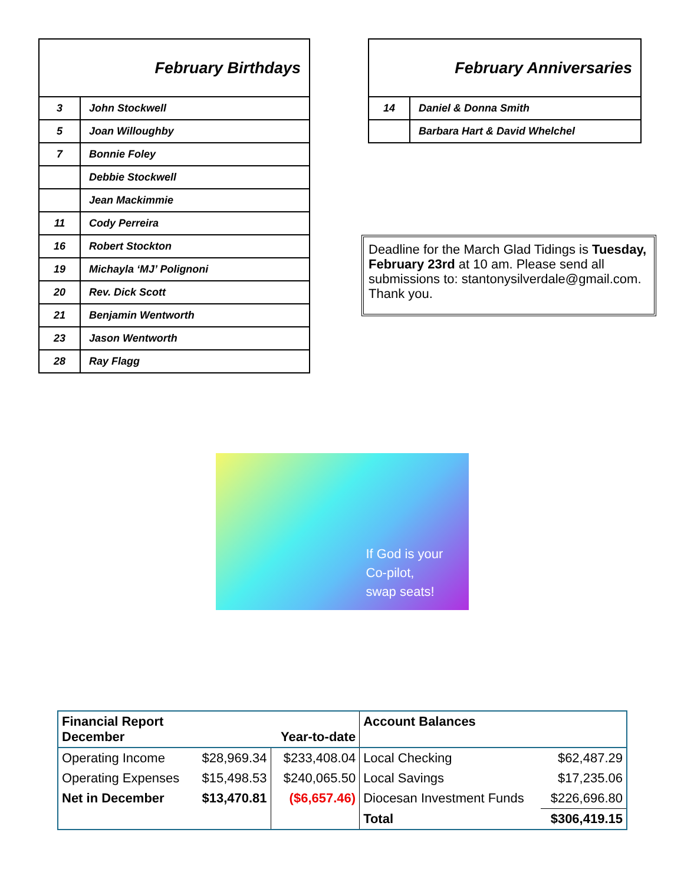| February Birthdays | |
| 3 | John Stockwell |
| 5 | Joan Willoughby |
| 7 | Bonnie Foley |
| | Debbie Stockwell |
| | Jean Mackimmie |
| 11 | Cody Perreira |
| 16 | Robert Stockton |
| 19 | Michayla ‘MJ’ Polignoni |
| 20 | Rev. Dick Scott |
| 21 | Benjamin Wentworth |
| 23 | Jason Wentworth |
| 28 | Ray Flagg |
| February Anniversaries | |
| 14 | Daniel & Donna Smith |
| | Barbara Hart & David Whelchel |
Deadline for the March Glad Tidings is Tuesday, February 23rd at 10 am. Please send all submissions to: stantonysilverdale@gmail.com. Thank you.
If God is your
Co-pilot,
swap seats!
| Financial Report December | | Year-to-date | Account Balances | |
| Operating Income | $28,969.34 | $233,408.04 | Local Checking | $62,487.29 |
| Operating Expenses | $15,498.53 | $240,065.50 | Local Savings | $17,235.06 |
| Net in December | $13,470.81 | ($6,657.46) | Diocesan Investment Funds | $226,696.80 |
| | | | Total | $306,419.15 |